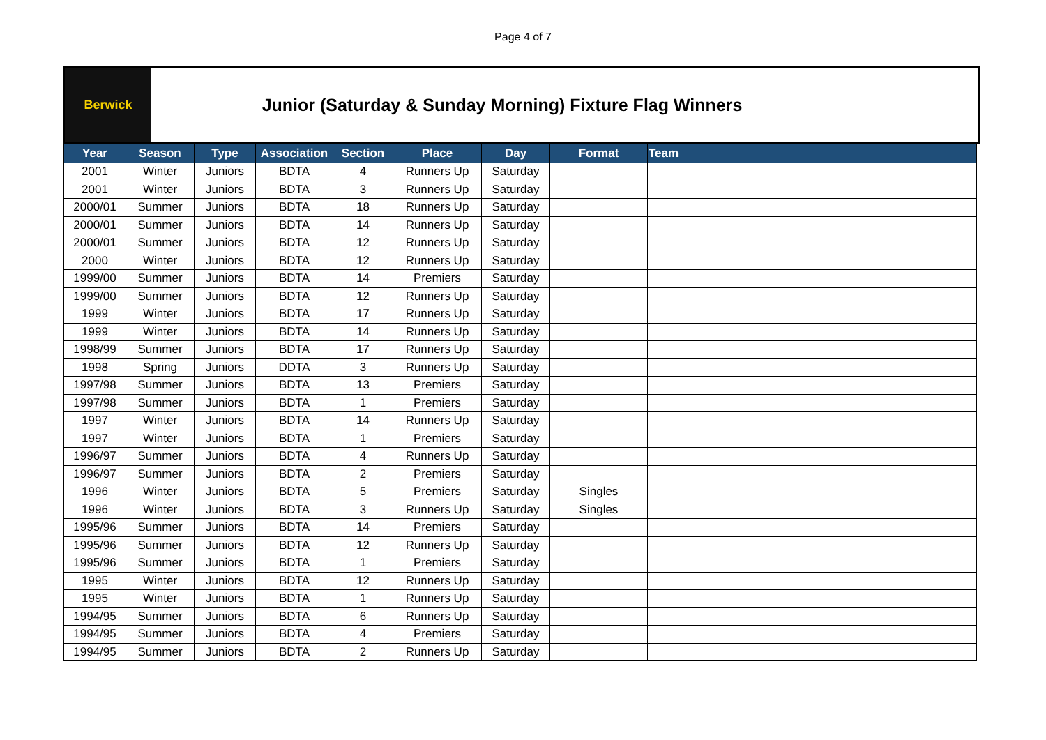Page 4 of 7
Berwick
Junior (Saturday & Sunday Morning) Fixture Flag Winners
| Year | Season | Type | Association | Section | Place | Day | Format | Team |
| --- | --- | --- | --- | --- | --- | --- | --- | --- |
| 2001 | Winter | Juniors | BDTA | 4 | Runners Up | Saturday | | |
| 2001 | Winter | Juniors | BDTA | 3 | Runners Up | Saturday | | |
| 2000/01 | Summer | Juniors | BDTA | 18 | Runners Up | Saturday | | |
| 2000/01 | Summer | Juniors | BDTA | 14 | Runners Up | Saturday | | |
| 2000/01 | Summer | Juniors | BDTA | 12 | Runners Up | Saturday | | |
| 2000 | Winter | Juniors | BDTA | 12 | Runners Up | Saturday | | |
| 1999/00 | Summer | Juniors | BDTA | 14 | Premiers | Saturday | | |
| 1999/00 | Summer | Juniors | BDTA | 12 | Runners Up | Saturday | | |
| 1999 | Winter | Juniors | BDTA | 17 | Runners Up | Saturday | | |
| 1999 | Winter | Juniors | BDTA | 14 | Runners Up | Saturday | | |
| 1998/99 | Summer | Juniors | BDTA | 17 | Runners Up | Saturday | | |
| 1998 | Spring | Juniors | DDTA | 3 | Runners Up | Saturday | | |
| 1997/98 | Summer | Juniors | BDTA | 13 | Premiers | Saturday | | |
| 1997/98 | Summer | Juniors | BDTA | 1 | Premiers | Saturday | | |
| 1997 | Winter | Juniors | BDTA | 14 | Runners Up | Saturday | | |
| 1997 | Winter | Juniors | BDTA | 1 | Premiers | Saturday | | |
| 1996/97 | Summer | Juniors | BDTA | 4 | Runners Up | Saturday | | |
| 1996/97 | Summer | Juniors | BDTA | 2 | Premiers | Saturday | | |
| 1996 | Winter | Juniors | BDTA | 5 | Premiers | Saturday | Singles | |
| 1996 | Winter | Juniors | BDTA | 3 | Runners Up | Saturday | Singles | |
| 1995/96 | Summer | Juniors | BDTA | 14 | Premiers | Saturday | | |
| 1995/96 | Summer | Juniors | BDTA | 12 | Runners Up | Saturday | | |
| 1995/96 | Summer | Juniors | BDTA | 1 | Premiers | Saturday | | |
| 1995 | Winter | Juniors | BDTA | 12 | Runners Up | Saturday | | |
| 1995 | Winter | Juniors | BDTA | 1 | Runners Up | Saturday | | |
| 1994/95 | Summer | Juniors | BDTA | 6 | Runners Up | Saturday | | |
| 1994/95 | Summer | Juniors | BDTA | 4 | Premiers | Saturday | | |
| 1994/95 | Summer | Juniors | BDTA | 2 | Runners Up | Saturday | | |